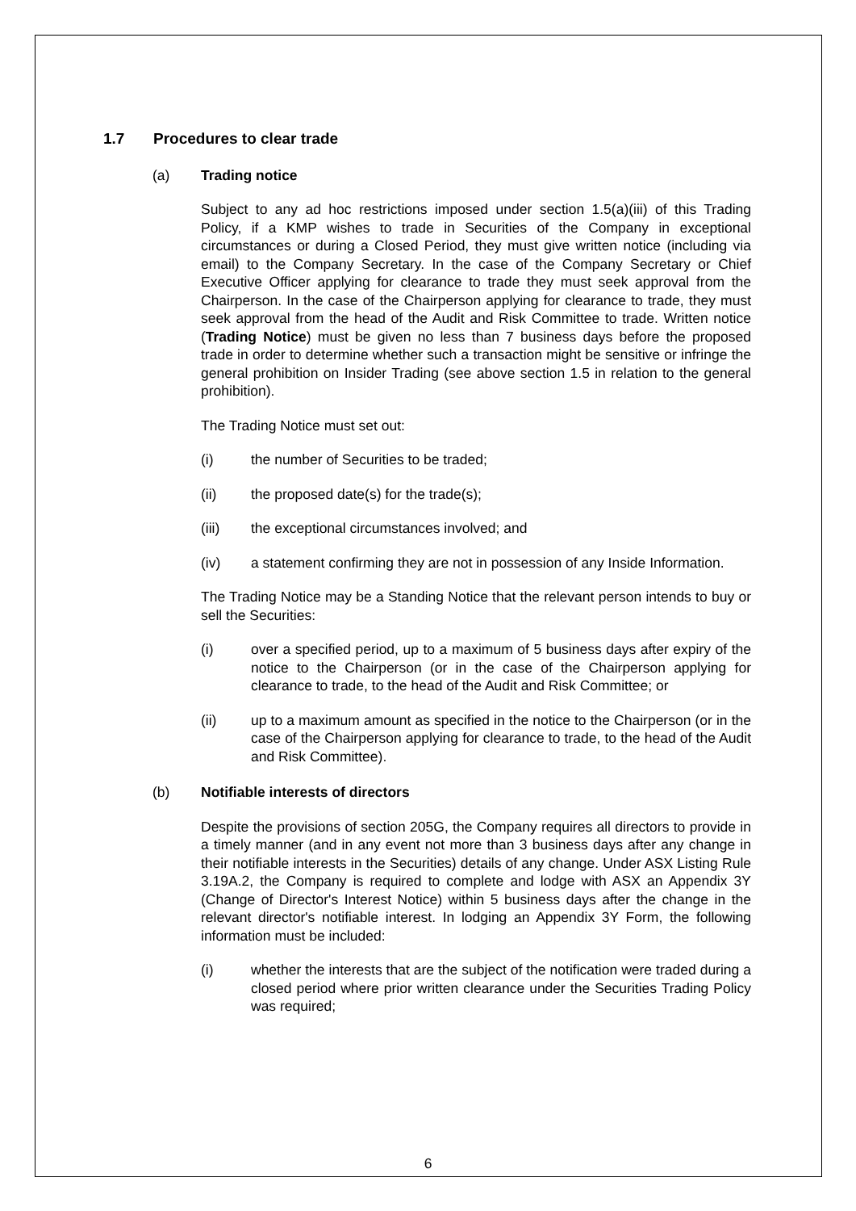1.7 Procedures to clear trade
(a) Trading notice
Subject to any ad hoc restrictions imposed under section 1.5(a)(iii) of this Trading Policy, if a KMP wishes to trade in Securities of the Company in exceptional circumstances or during a Closed Period, they must give written notice (including via email) to the Company Secretary. In the case of the Company Secretary or Chief Executive Officer applying for clearance to trade they must seek approval from the Chairperson. In the case of the Chairperson applying for clearance to trade, they must seek approval from the head of the Audit and Risk Committee to trade. Written notice (Trading Notice) must be given no less than 7 business days before the proposed trade in order to determine whether such a transaction might be sensitive or infringe the general prohibition on Insider Trading (see above section 1.5 in relation to the general prohibition).
The Trading Notice must set out:
(i) the number of Securities to be traded;
(ii) the proposed date(s) for the trade(s);
(iii) the exceptional circumstances involved; and
(iv) a statement confirming they are not in possession of any Inside Information.
The Trading Notice may be a Standing Notice that the relevant person intends to buy or sell the Securities:
(i) over a specified period, up to a maximum of 5 business days after expiry of the notice to the Chairperson (or in the case of the Chairperson applying for clearance to trade, to the head of the Audit and Risk Committee; or
(ii) up to a maximum amount as specified in the notice to the Chairperson (or in the case of the Chairperson applying for clearance to trade, to the head of the Audit and Risk Committee).
(b) Notifiable interests of directors
Despite the provisions of section 205G, the Company requires all directors to provide in a timely manner (and in any event not more than 3 business days after any change in their notifiable interests in the Securities) details of any change. Under ASX Listing Rule 3.19A.2, the Company is required to complete and lodge with ASX an Appendix 3Y (Change of Director's Interest Notice) within 5 business days after the change in the relevant director's notifiable interest. In lodging an Appendix 3Y Form, the following information must be included:
(i) whether the interests that are the subject of the notification were traded during a closed period where prior written clearance under the Securities Trading Policy was required;
6